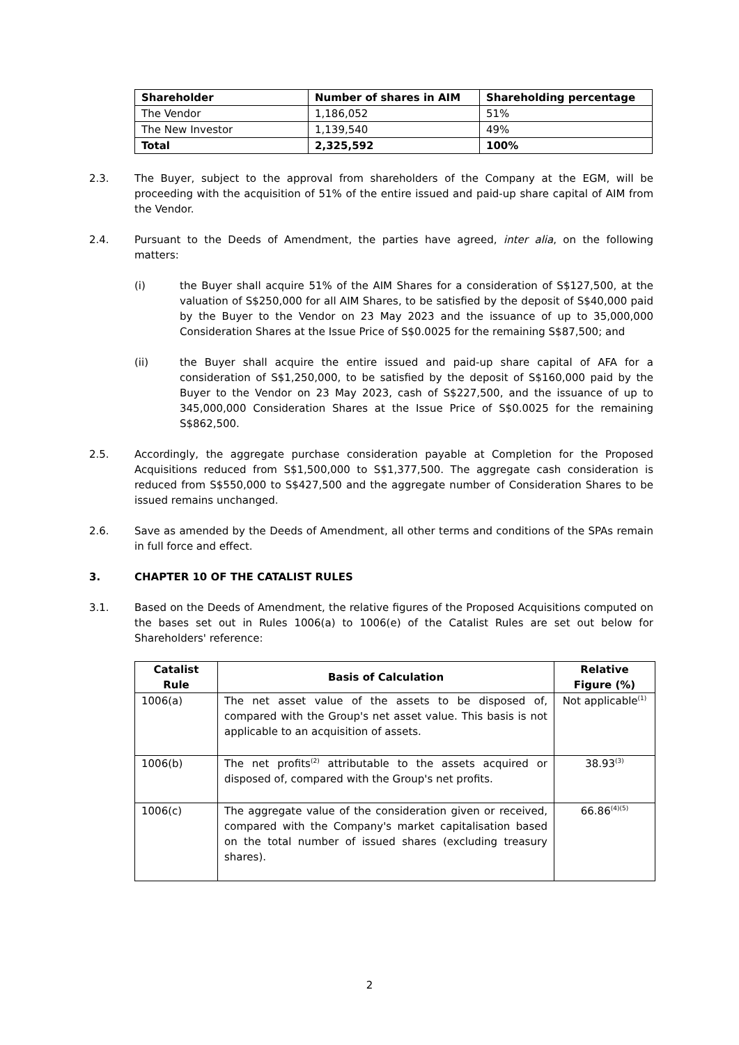| Shareholder | Number of shares in AIM | Shareholding percentage |
| --- | --- | --- |
| The Vendor | 1,186,052 | 51% |
| The New Investor | 1,139,540 | 49% |
| Total | 2,325,592 | 100% |
2.3. The Buyer, subject to the approval from shareholders of the Company at the EGM, will be proceeding with the acquisition of 51% of the entire issued and paid-up share capital of AIM from the Vendor.
2.4. Pursuant to the Deeds of Amendment, the parties have agreed, inter alia, on the following matters:
(i) the Buyer shall acquire 51% of the AIM Shares for a consideration of S$127,500, at the valuation of S$250,000 for all AIM Shares, to be satisfied by the deposit of S$40,000 paid by the Buyer to the Vendor on 23 May 2023 and the issuance of up to 35,000,000 Consideration Shares at the Issue Price of S$0.0025 for the remaining S$87,500; and
(ii) the Buyer shall acquire the entire issued and paid-up share capital of AFA for a consideration of S$1,250,000, to be satisfied by the deposit of S$160,000 paid by the Buyer to the Vendor on 23 May 2023, cash of S$227,500, and the issuance of up to 345,000,000 Consideration Shares at the Issue Price of S$0.0025 for the remaining S$862,500.
2.5. Accordingly, the aggregate purchase consideration payable at Completion for the Proposed Acquisitions reduced from S$1,500,000 to S$1,377,500. The aggregate cash consideration is reduced from S$550,000 to S$427,500 and the aggregate number of Consideration Shares to be issued remains unchanged.
2.6. Save as amended by the Deeds of Amendment, all other terms and conditions of the SPAs remain in full force and effect.
3. CHAPTER 10 OF THE CATALIST RULES
3.1. Based on the Deeds of Amendment, the relative figures of the Proposed Acquisitions computed on the bases set out in Rules 1006(a) to 1006(e) of the Catalist Rules are set out below for Shareholders' reference:
| Catalist Rule | Basis of Calculation | Relative Figure (%) |
| --- | --- | --- |
| 1006(a) | The net asset value of the assets to be disposed of, compared with the Group's net asset value. This basis is not applicable to an acquisition of assets. | Not applicable<sup>(1)</sup> |
| 1006(b) | The net profits<sup>(2)</sup> attributable to the assets acquired or disposed of, compared with the Group's net profits. | 38.93<sup>(3)</sup> |
| 1006(c) | The aggregate value of the consideration given or received, compared with the Company's market capitalisation based on the total number of issued shares (excluding treasury shares). | 66.86<sup>(4)(5)</sup> |
2